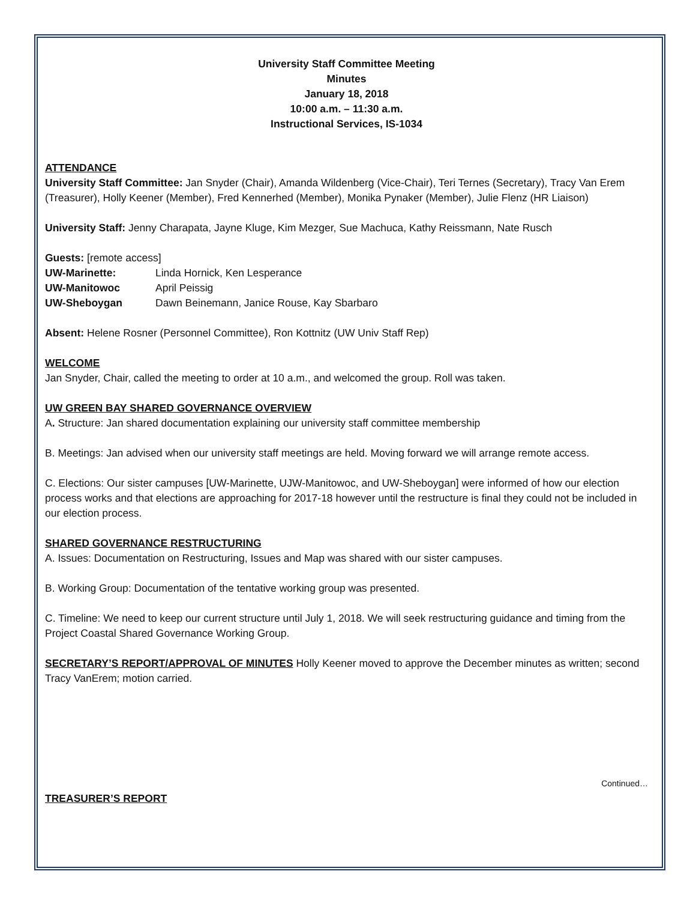University Staff Committee Meeting
Minutes
January 18, 2018
10:00 a.m. – 11:30 a.m.
Instructional Services, IS-1034
ATTENDANCE
University Staff Committee: Jan Snyder (Chair), Amanda Wildenberg (Vice-Chair), Teri Ternes (Secretary), Tracy Van Erem (Treasurer), Holly Keener (Member), Fred Kennerhed (Member), Monika Pynaker (Member), Julie Flenz (HR Liaison)
University Staff: Jenny Charapata, Jayne Kluge, Kim Mezger, Sue Machuca, Kathy Reissmann, Nate Rusch
Guests: [remote access]
UW-Marinette: Linda Hornick, Ken Lesperance
UW-Manitowoc April Peissig
UW-Sheboygan Dawn Beinemann, Janice Rouse, Kay Sbarbaro
Absent: Helene Rosner (Personnel Committee), Ron Kottnitz (UW Univ Staff Rep)
WELCOME
Jan Snyder, Chair, called the meeting to order at 10 a.m., and welcomed the group. Roll was taken.
UW GREEN BAY SHARED GOVERNANCE OVERVIEW
A. Structure: Jan shared documentation explaining our university staff committee membership
B. Meetings: Jan advised when our university staff meetings are held. Moving forward we will arrange remote access.
C. Elections: Our sister campuses [UW-Marinette, UJW-Manitowoc, and UW-Sheboygan] were informed of how our election process works and that elections are approaching for 2017-18 however until the restructure is final they could not be included in our election process.
SHARED GOVERNANCE RESTRUCTURING
A. Issues: Documentation on Restructuring, Issues and Map was shared with our sister campuses.
B. Working Group: Documentation of the tentative working group was presented.
C. Timeline: We need to keep our current structure until July 1, 2018. We will seek restructuring guidance and timing from the Project Coastal Shared Governance Working Group.
SECRETARY’S REPORT/APPROVAL OF MINUTES Holly Keener moved to approve the December minutes as written; second Tracy VanErem; motion carried.
Continued…
TREASURER’S REPORT